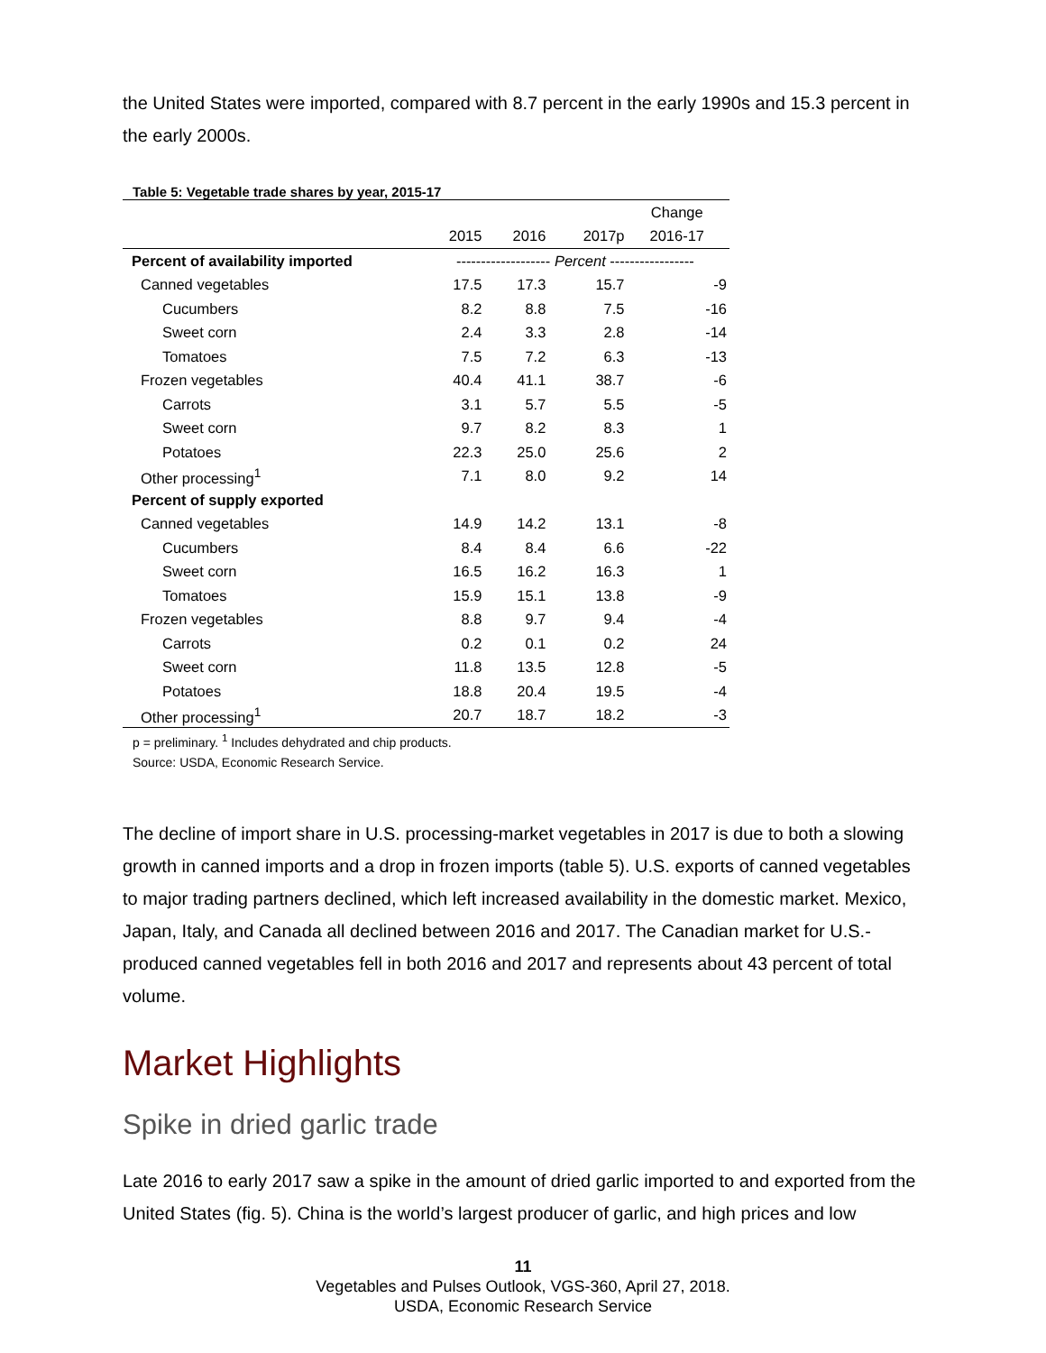the United States were imported, compared with 8.7 percent in the early 1990s and 15.3 percent in the early 2000s.
Table 5: Vegetable trade shares by year, 2015-17
| | | | | Change |
| --- | --- | --- | --- | --- |
| | 2015 | 2016 | 2017p | 2016-17 |
| Percent of availability imported | ------------------- Percent ----------------- | | | |
| Canned vegetables | 17.5 | 17.3 | 15.7 | -9 |
| Cucumbers | 8.2 | 8.8 | 7.5 | -16 |
| Sweet corn | 2.4 | 3.3 | 2.8 | -14 |
| Tomatoes | 7.5 | 7.2 | 6.3 | -13 |
| Frozen vegetables | 40.4 | 41.1 | 38.7 | -6 |
| Carrots | 3.1 | 5.7 | 5.5 | -5 |
| Sweet corn | 9.7 | 8.2 | 8.3 | 1 |
| Potatoes | 22.3 | 25.0 | 25.6 | 2 |
| Other processing<sup>1</sup> | 7.1 | 8.0 | 9.2 | 14 |
| Percent of supply exported | | | | |
| Canned vegetables | 14.9 | 14.2 | 13.1 | -8 |
| Cucumbers | 8.4 | 8.4 | 6.6 | -22 |
| Sweet corn | 16.5 | 16.2 | 16.3 | 1 |
| Tomatoes | 15.9 | 15.1 | 13.8 | -9 |
| Frozen vegetables | 8.8 | 9.7 | 9.4 | -4 |
| Carrots | 0.2 | 0.1 | 0.2 | 24 |
| Sweet corn | 11.8 | 13.5 | 12.8 | -5 |
| Potatoes | 18.8 | 20.4 | 19.5 | -4 |
| Other processing<sup>1</sup> | 20.7 | 18.7 | 18.2 | -3 |
p = preliminary. <sup>1</sup> Includes dehydrated and chip products.
Source: USDA, Economic Research Service.
The decline of import share in U.S. processing-market vegetables in 2017 is due to both a slowing growth in canned imports and a drop in frozen imports (table 5). U.S. exports of canned vegetables to major trading partners declined, which left increased availability in the domestic market. Mexico, Japan, Italy, and Canada all declined between 2016 and 2017. The Canadian market for U.S.-produced canned vegetables fell in both 2016 and 2017 and represents about 43 percent of total volume.
Market Highlights
Spike in dried garlic trade
Late 2016 to early 2017 saw a spike in the amount of dried garlic imported to and exported from the United States (fig. 5). China is the world’s largest producer of garlic, and high prices and low
11
Vegetables and Pulses Outlook, VGS-360, April 27, 2018.
USDA, Economic Research Service